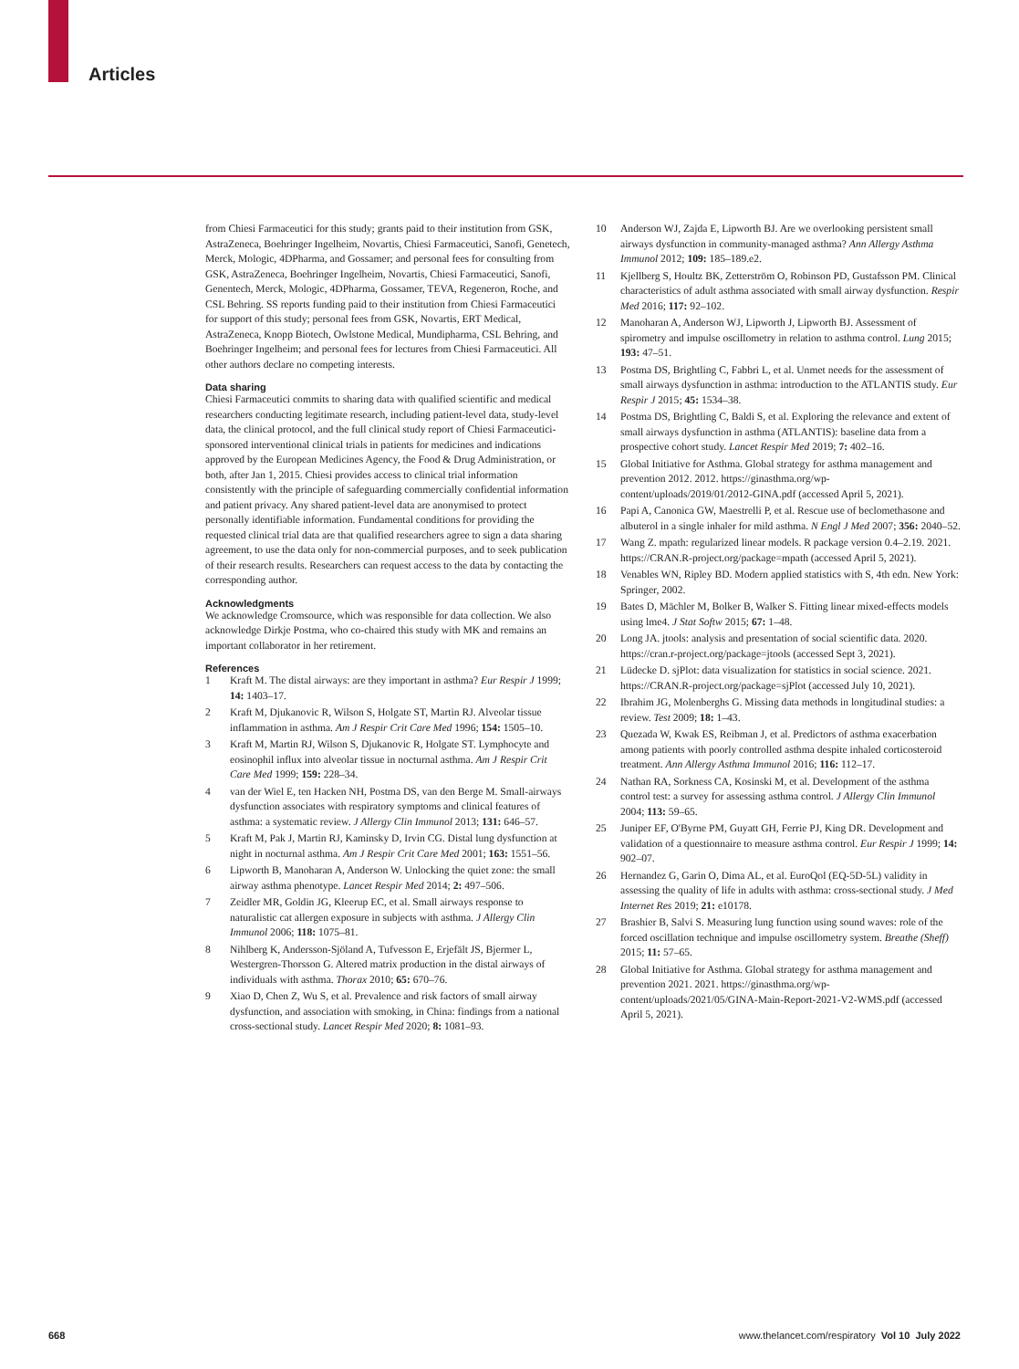Articles
from Chiesi Farmaceutici for this study; grants paid to their institution from GSK, AstraZeneca, Boehringer Ingelheim, Novartis, Chiesi Farmaceutici, Sanofi, Genetech, Merck, Mologic, 4DPharma, and Gossamer; and personal fees for consulting from GSK, AstraZeneca, Boehringer Ingelheim, Novartis, Chiesi Farmaceutici, Sanofi, Genentech, Merck, Mologic, 4DPharma, Gossamer, TEVA, Regeneron, Roche, and CSL Behring. SS reports funding paid to their institution from Chiesi Farmaceutici for support of this study; personal fees from GSK, Novartis, ERT Medical, AstraZeneca, Knopp Biotech, Owlstone Medical, Mundipharma, CSL Behring, and Boehringer Ingelheim; and personal fees for lectures from Chiesi Farmaceutici. All other authors declare no competing interests.
Data sharing
Chiesi Farmaceutici commits to sharing data with qualified scientific and medical researchers conducting legitimate research, including patient-level data, study-level data, the clinical protocol, and the full clinical study report of Chiesi Farmaceutici-sponsored interventional clinical trials in patients for medicines and indications approved by the European Medicines Agency, the Food & Drug Administration, or both, after Jan 1, 2015. Chiesi provides access to clinical trial information consistently with the principle of safeguarding commercially confidential information and patient privacy. Any shared patient-level data are anonymised to protect personally identifiable information. Fundamental conditions for providing the requested clinical trial data are that qualified researchers agree to sign a data sharing agreement, to use the data only for non-commercial purposes, and to seek publication of their research results. Researchers can request access to the data by contacting the corresponding author.
Acknowledgments
We acknowledge Cromsource, which was responsible for data collection. We also acknowledge Dirkje Postma, who co-chaired this study with MK and remains an important collaborator in her retirement.
References
1 Kraft M. The distal airways: are they important in asthma? Eur Respir J 1999; 14: 1403–17.
2 Kraft M, Djukanovic R, Wilson S, Holgate ST, Martin RJ. Alveolar tissue inflammation in asthma. Am J Respir Crit Care Med 1996; 154: 1505–10.
3 Kraft M, Martin RJ, Wilson S, Djukanovic R, Holgate ST. Lymphocyte and eosinophil influx into alveolar tissue in nocturnal asthma. Am J Respir Crit Care Med 1999; 159: 228–34.
4 van der Wiel E, ten Hacken NH, Postma DS, van den Berge M. Small-airways dysfunction associates with respiratory symptoms and clinical features of asthma: a systematic review. J Allergy Clin Immunol 2013; 131: 646–57.
5 Kraft M, Pak J, Martin RJ, Kaminsky D, Irvin CG. Distal lung dysfunction at night in nocturnal asthma. Am J Respir Crit Care Med 2001; 163: 1551–56.
6 Lipworth B, Manoharan A, Anderson W. Unlocking the quiet zone: the small airway asthma phenotype. Lancet Respir Med 2014; 2: 497–506.
7 Zeidler MR, Goldin JG, Kleerup EC, et al. Small airways response to naturalistic cat allergen exposure in subjects with asthma. J Allergy Clin Immunol 2006; 118: 1075–81.
8 Nihlberg K, Andersson-Sjöland A, Tufvesson E, Erjefält JS, Bjermer L, Westergren-Thorsson G. Altered matrix production in the distal airways of individuals with asthma. Thorax 2010; 65: 670–76.
9 Xiao D, Chen Z, Wu S, et al. Prevalence and risk factors of small airway dysfunction, and association with smoking, in China: findings from a national cross-sectional study. Lancet Respir Med 2020; 8: 1081–93.
10 Anderson WJ, Zajda E, Lipworth BJ. Are we overlooking persistent small airways dysfunction in community-managed asthma? Ann Allergy Asthma Immunol 2012; 109: 185–189.e2.
11 Kjellberg S, Houltz BK, Zetterström O, Robinson PD, Gustafsson PM. Clinical characteristics of adult asthma associated with small airway dysfunction. Respir Med 2016; 117: 92–102.
12 Manoharan A, Anderson WJ, Lipworth J, Lipworth BJ. Assessment of spirometry and impulse oscillometry in relation to asthma control. Lung 2015; 193: 47–51.
13 Postma DS, Brightling C, Fabbri L, et al. Unmet needs for the assessment of small airways dysfunction in asthma: introduction to the ATLANTIS study. Eur Respir J 2015; 45: 1534–38.
14 Postma DS, Brightling C, Baldi S, et al. Exploring the relevance and extent of small airways dysfunction in asthma (ATLANTIS): baseline data from a prospective cohort study. Lancet Respir Med 2019; 7: 402–16.
15 Global Initiative for Asthma. Global strategy for asthma management and prevention 2012. 2012. https://ginasthma.org/wp-content/uploads/2019/01/2012-GINA.pdf (accessed April 5, 2021).
16 Papi A, Canonica GW, Maestrelli P, et al. Rescue use of beclomethasone and albuterol in a single inhaler for mild asthma. N Engl J Med 2007; 356: 2040–52.
17 Wang Z. mpath: regularized linear models. R package version 0.4–2.19. 2021. https://CRAN.R-project.org/package=mpath (accessed April 5, 2021).
18 Venables WN, Ripley BD. Modern applied statistics with S, 4th edn. New York: Springer, 2002.
19 Bates D, Mächler M, Bolker B, Walker S. Fitting linear mixed-effects models using lme4. J Stat Softw 2015; 67: 1–48.
20 Long JA. jtools: analysis and presentation of social scientific data. 2020. https://cran.r-project.org/package=jtools (accessed Sept 3, 2021).
21 Lüdecke D. sjPlot: data visualization for statistics in social science. 2021. https://CRAN.R-project.org/package=sjPlot (accessed July 10, 2021).
22 Ibrahim JG, Molenberghs G. Missing data methods in longitudinal studies: a review. Test 2009; 18: 1–43.
23 Quezada W, Kwak ES, Reibman J, et al. Predictors of asthma exacerbation among patients with poorly controlled asthma despite inhaled corticosteroid treatment. Ann Allergy Asthma Immunol 2016; 116: 112–17.
24 Nathan RA, Sorkness CA, Kosinski M, et al. Development of the asthma control test: a survey for assessing asthma control. J Allergy Clin Immunol 2004; 113: 59–65.
25 Juniper EF, O'Byrne PM, Guyatt GH, Ferrie PJ, King DR. Development and validation of a questionnaire to measure asthma control. Eur Respir J 1999; 14: 902–07.
26 Hernandez G, Garin O, Dima AL, et al. EuroQol (EQ-5D-5L) validity in assessing the quality of life in adults with asthma: cross-sectional study. J Med Internet Res 2019; 21: e10178.
27 Brashier B, Salvi S. Measuring lung function using sound waves: role of the forced oscillation technique and impulse oscillometry system. Breathe (Sheff) 2015; 11: 57–65.
28 Global Initiative for Asthma. Global strategy for asthma management and prevention 2021. 2021. https://ginasthma.org/wp-content/uploads/2021/05/GINA-Main-Report-2021-V2-WMS.pdf (accessed April 5, 2021).
668 www.thelancet.com/respiratory Vol 10 July 2022